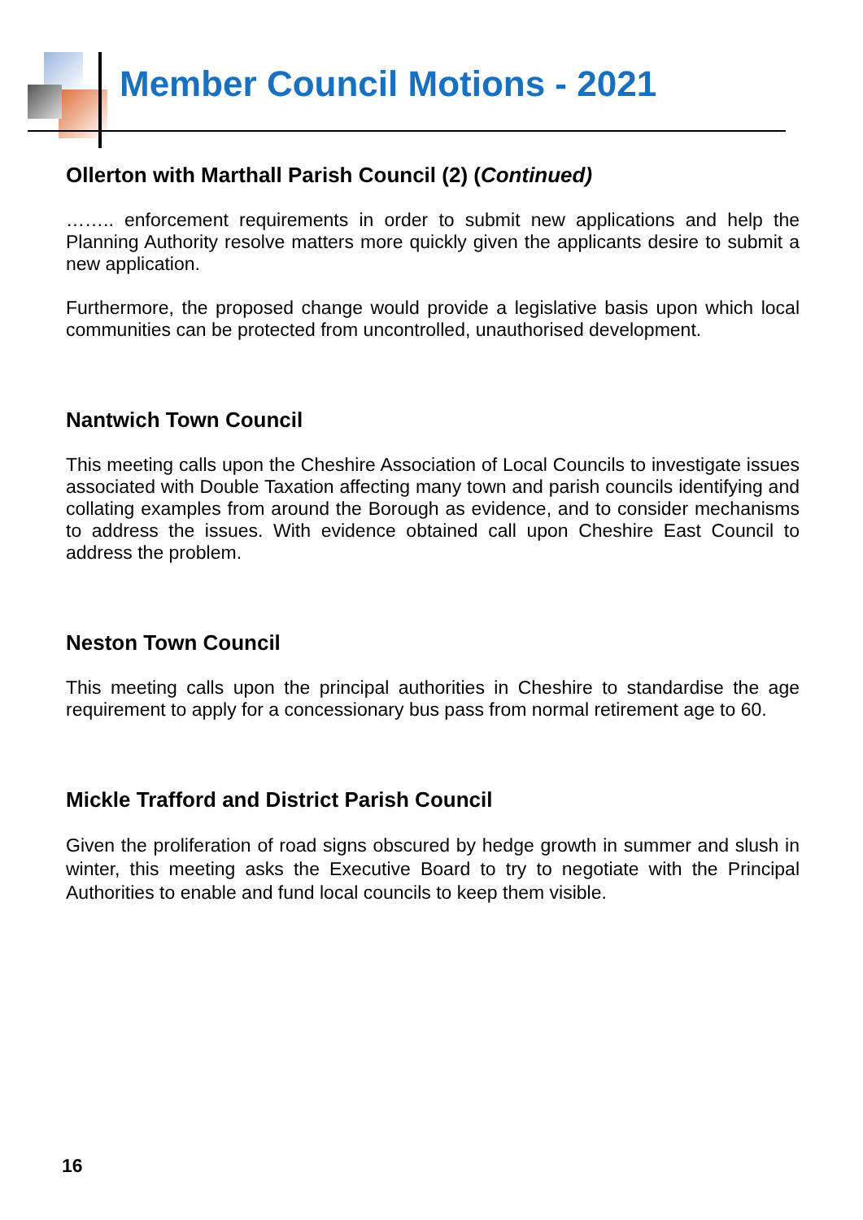Member Council Motions - 2021
Ollerton with Marthall Parish Council (2) (Continued)
…….. enforcement requirements in order to submit new applications and help the Planning Authority resolve matters more quickly given the applicants desire to submit a new application.
Furthermore, the proposed change would provide a legislative basis upon which local communities can be protected from uncontrolled, unauthorised development.
Nantwich Town Council
This meeting calls upon the Cheshire Association of Local Councils to investigate issues associated with Double Taxation affecting many town and parish councils identifying and collating examples from around the Borough as evidence, and to consider mechanisms to address the issues. With evidence obtained call upon Cheshire East Council to address the problem.
Neston Town Council
This meeting calls upon the principal authorities in Cheshire to standardise the age requirement to apply for a concessionary bus pass from normal retirement age to 60.
Mickle Trafford and District Parish Council
Given the proliferation of road signs obscured by hedge growth in summer and slush in winter, this meeting asks the Executive Board to try to negotiate with the Principal Authorities to enable and fund local councils to keep them visible.
16